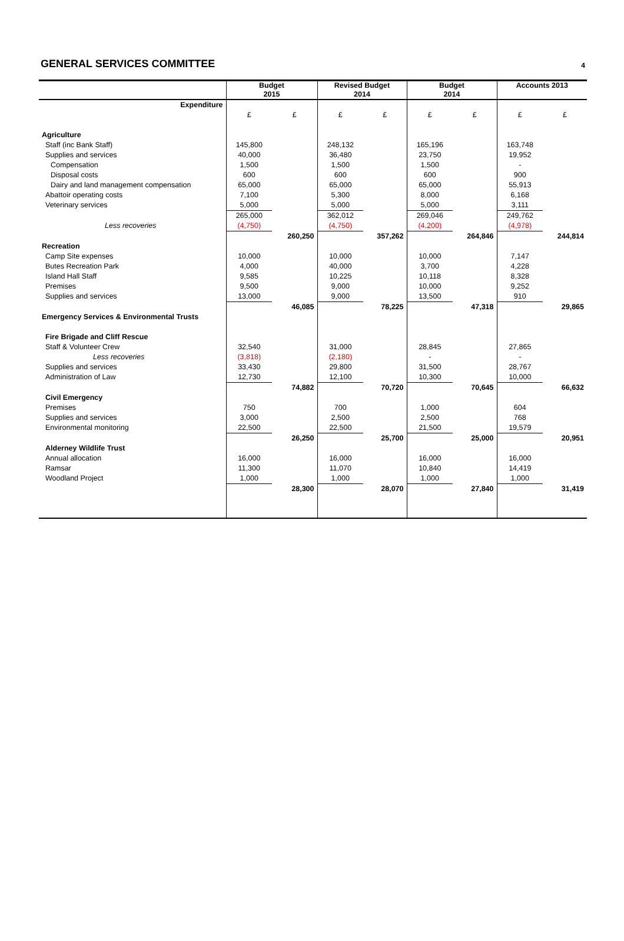GENERAL SERVICES COMMITTEE
4
| | Budget 2015 | | Revised Budget 2014 | | Budget 2014 | | Accounts 2013 | |
| --- | --- | --- | --- | --- | --- | --- | --- | --- |
| Expenditure | | | | | | | | |
| | £ | £ | £ | £ | £ | £ | £ | £ |
| Agriculture | | | | | | | | |
| Staff (inc Bank Staff) | 145,800 | | 248,132 | | 165,196 | | 163,748 | |
| Supplies and services | 40,000 | | 36,480 | | 23,750 | | 19,952 | |
| Compensation | 1,500 | | 1,500 | | 1,500 | | - | |
| Disposal costs | 600 | | 600 | | 600 | | 900 | |
| Dairy and land management compensation | 65,000 | | 65,000 | | 65,000 | | 55,913 | |
| Abattoir operating costs | 7,100 | | 5,300 | | 8,000 | | 6,168 | |
| Veterinary services | 5,000 | | 5,000 | | 5,000 | | 3,111 | |
| | 265,000 | | 362,012 | | 269,046 | | 249,762 | |
| Less recoveries | (4,750) | | (4,750) | | (4,200) | | (4,978) | |
| | | 260,250 | | 357,262 | | 264,846 | | 244,814 |
| Recreation | | | | | | | | |
| Camp Site expenses | 10,000 | | 10,000 | | 10,000 | | 7,147 | |
| Butes Recreation Park | 4,000 | | 40,000 | | 3,700 | | 4,228 | |
| Island Hall Staff | 9,585 | | 10,225 | | 10,118 | | 8,328 | |
| Premises | 9,500 | | 9,000 | | 10,000 | | 9,252 | |
| Supplies and services | 13,000 | | 9,000 | | 13,500 | | 910 | |
| | | 46,085 | | 78,225 | | 47,318 | | 29,865 |
| Emergency Services & Environmental Trusts | | | | | | | | |
| Fire Brigade and Cliff Rescue | | | | | | | | |
| Staff & Volunteer Crew | 32,540 | | 31,000 | | 28,845 | | 27,865 | |
| Less recoveries | (3,818) | | (2,180) | | - | | - | |
| Supplies and services | 33,430 | | 29,800 | | 31,500 | | 28,767 | |
| Administration of Law | 12,730 | | 12,100 | | 10,300 | | 10,000 | |
| | | 74,882 | | 70,720 | | 70,645 | | 66,632 |
| Civil Emergency | | | | | | | | |
| Premises | 750 | | 700 | | 1,000 | | 604 | |
| Supplies and services | 3,000 | | 2,500 | | 2,500 | | 768 | |
| Environmental monitoring | 22,500 | | 22,500 | | 21,500 | | 19,579 | |
| | | 26,250 | | 25,700 | | 25,000 | | 20,951 |
| Alderney Wildlife Trust | | | | | | | | |
| Annual allocation | 16,000 | | 16,000 | | 16,000 | | 16,000 | |
| Ramsar | 11,300 | | 11,070 | | 10,840 | | 14,419 | |
| Woodland Project | 1,000 | | 1,000 | | 1,000 | | 1,000 | |
| | | 28,300 | | 28,070 | | 27,840 | | 31,419 |